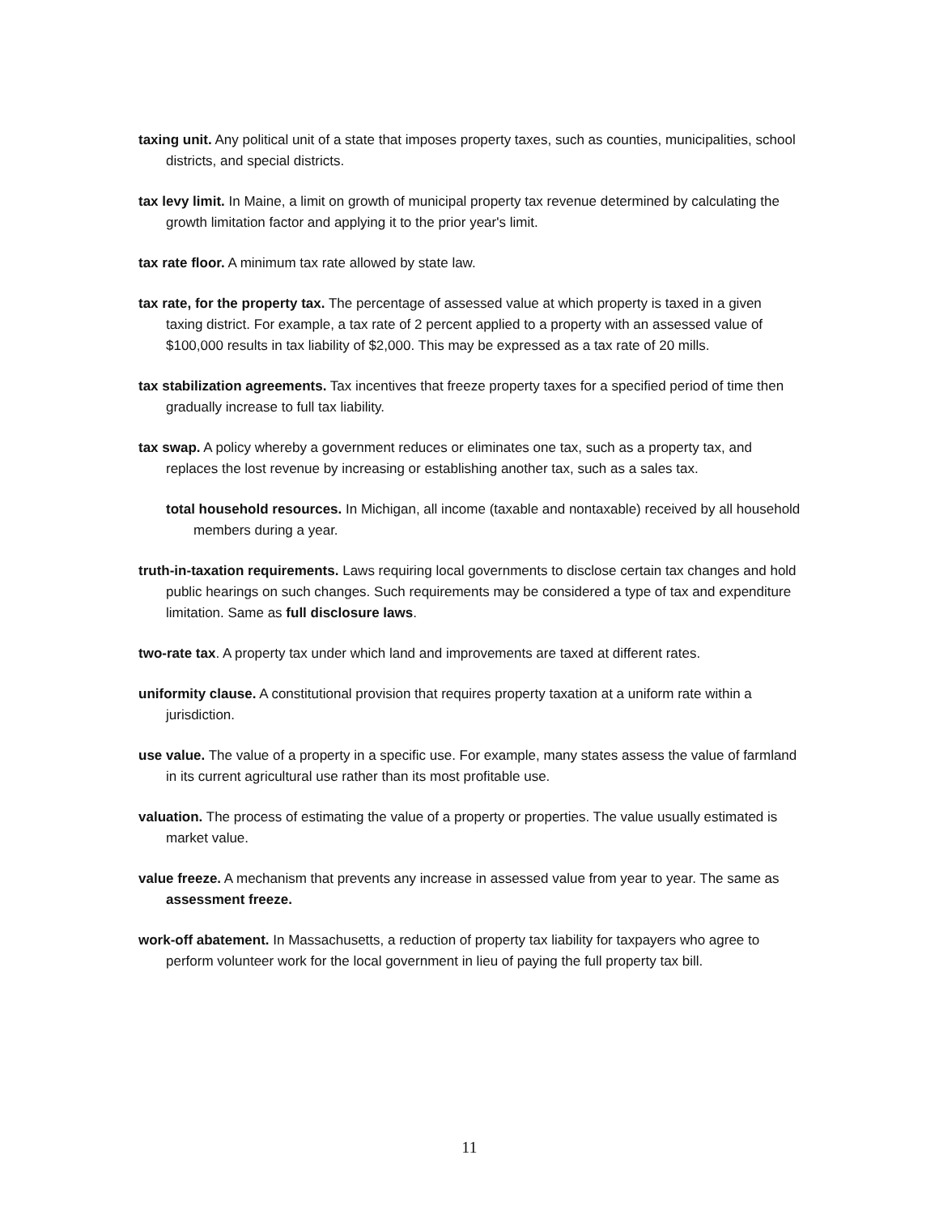taxing unit. Any political unit of a state that imposes property taxes, such as counties, municipalities, school districts, and special districts.
tax levy limit. In Maine, a limit on growth of municipal property tax revenue determined by calculating the growth limitation factor and applying it to the prior year's limit.
tax rate floor. A minimum tax rate allowed by state law.
tax rate, for the property tax. The percentage of assessed value at which property is taxed in a given taxing district. For example, a tax rate of 2 percent applied to a property with an assessed value of $100,000 results in tax liability of $2,000. This may be expressed as a tax rate of 20 mills.
tax stabilization agreements. Tax incentives that freeze property taxes for a specified period of time then gradually increase to full tax liability.
tax swap. A policy whereby a government reduces or eliminates one tax, such as a property tax, and replaces the lost revenue by increasing or establishing another tax, such as a sales tax.
total household resources. In Michigan, all income (taxable and nontaxable) received by all household members during a year.
truth-in-taxation requirements. Laws requiring local governments to disclose certain tax changes and hold public hearings on such changes. Such requirements may be considered a type of tax and expenditure limitation. Same as full disclosure laws.
two-rate tax. A property tax under which land and improvements are taxed at different rates.
uniformity clause. A constitutional provision that requires property taxation at a uniform rate within a jurisdiction.
use value. The value of a property in a specific use. For example, many states assess the value of farmland in its current agricultural use rather than its most profitable use.
valuation. The process of estimating the value of a property or properties. The value usually estimated is market value.
value freeze. A mechanism that prevents any increase in assessed value from year to year. The same as assessment freeze.
work-off abatement. In Massachusetts, a reduction of property tax liability for taxpayers who agree to perform volunteer work for the local government in lieu of paying the full property tax bill.
11